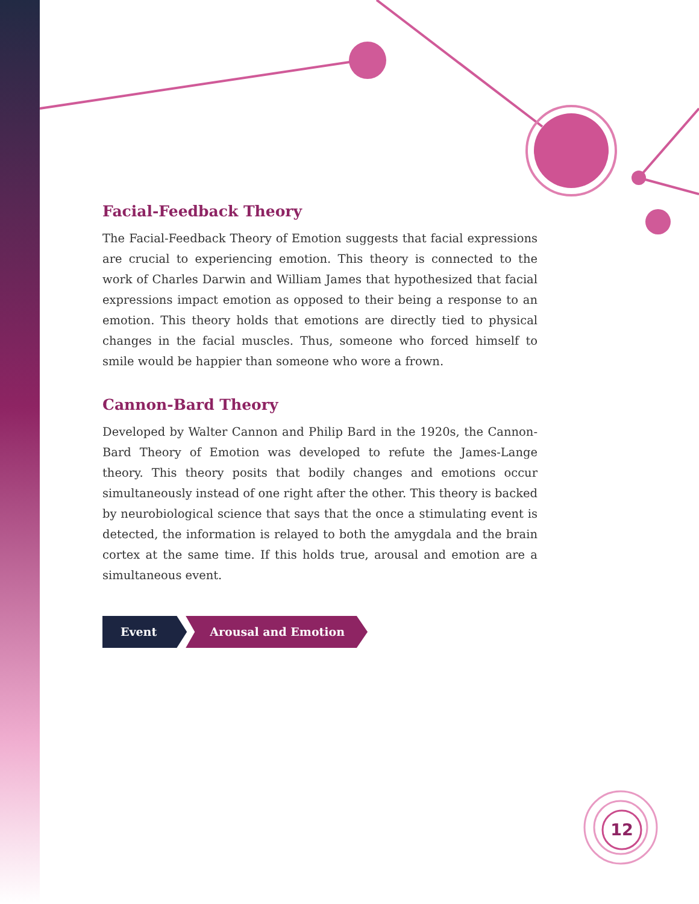Facial-Feedback Theory
The Facial-Feedback Theory of Emotion suggests that facial expressions are crucial to experiencing emotion. This theory is connected to the work of Charles Darwin and William James that hypothesized that facial expressions impact emotion as opposed to their being a response to an emotion. This theory holds that emotions are directly tied to physical changes in the facial muscles. Thus, someone who forced himself to smile would be happier than someone who wore a frown.
Cannon-Bard Theory
Developed by Walter Cannon and Philip Bard in the 1920s, the Cannon-Bard Theory of Emotion was developed to refute the James-Lange theory. This theory posits that bodily changes and emotions occur simultaneously instead of one right after the other. This theory is backed by neurobiological science that says that the once a stimulating event is detected, the information is relayed to both the amygdala and the brain cortex at the same time. If this holds true, arousal and emotion are a simultaneous event.
Event Arousal and Emotion
12